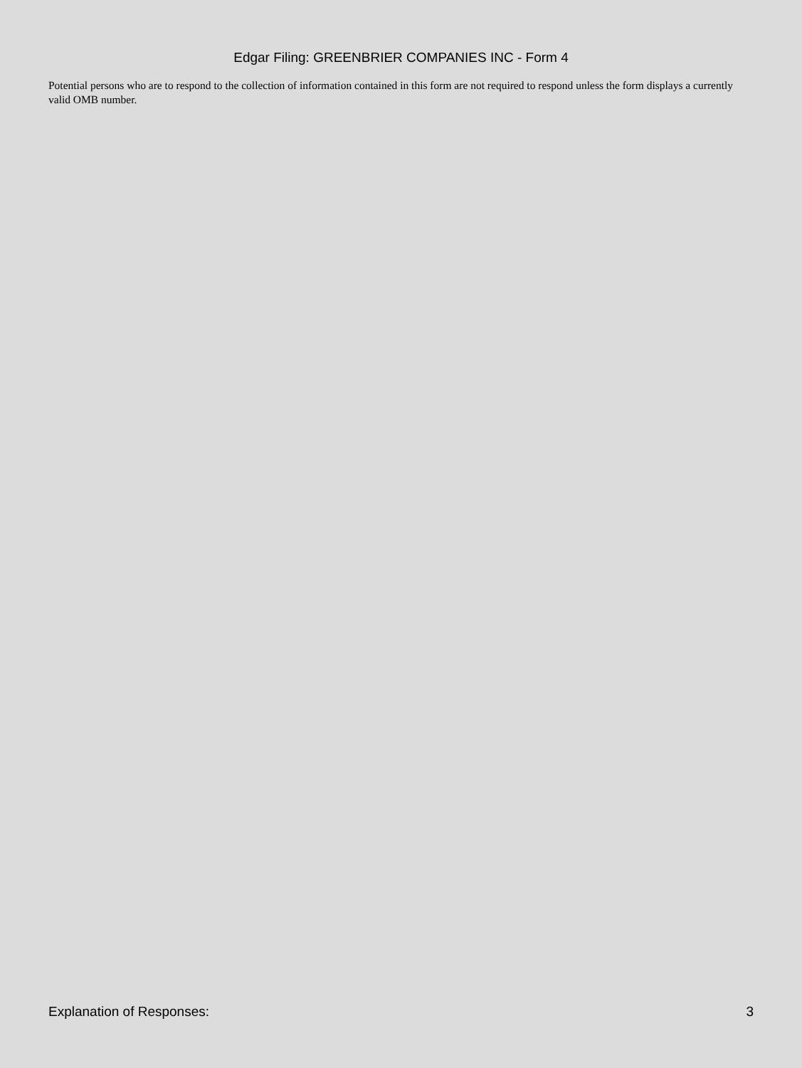Edgar Filing: GREENBRIER COMPANIES INC - Form 4
Potential persons who are to respond to the collection of information contained in this form are not required to respond unless the form displays a currently valid OMB number.
Explanation of Responses: 3